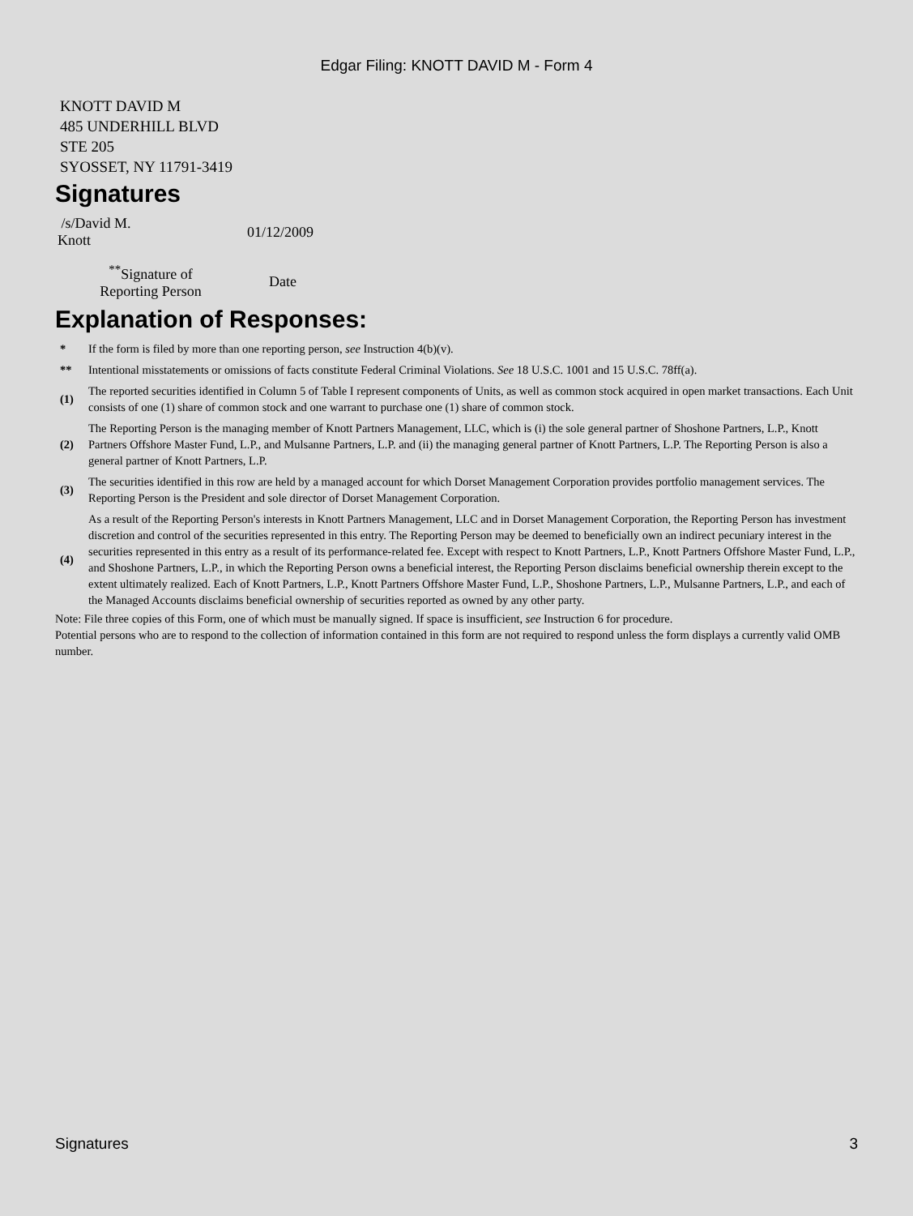Edgar Filing: KNOTT DAVID M - Form 4
KNOTT DAVID M
485 UNDERHILL BLVD
STE 205
SYOSSET, NY 11791-3419
Signatures
| /s/David M. Knott | 01/12/2009 |
| <sup>**</sup> Signature of Reporting Person | Date |
Explanation of Responses:
| * | If the form is filed by more than one reporting person, see Instruction 4(b)(v). |
| ** | Intentional misstatements or omissions of facts constitute Federal Criminal Violations. See 18 U.S.C. 1001 and 15 U.S.C. 78ff(a). |
| (1) | The reported securities identified in Column 5 of Table I represent components of Units, as well as common stock acquired in open market transactions. Each Unit consists of one (1) share of common stock and one warrant to purchase one (1) share of common stock. |
| (2) | The Reporting Person is the managing member of Knott Partners Management, LLC, which is (i) the sole general partner of Shoshone Partners, L.P., Knott Partners Offshore Master Fund, L.P., and Mulsanne Partners, L.P. and (ii) the managing general partner of Knott Partners, L.P. The Reporting Person is also a general partner of Knott Partners, L.P. |
| (3) | The securities identified in this row are held by a managed account for which Dorset Management Corporation provides portfolio management services. The Reporting Person is the President and sole director of Dorset Management Corporation. |
| (4) | As a result of the Reporting Person's interests in Knott Partners Management, LLC and in Dorset Management Corporation, the Reporting Person has investment discretion and control of the securities represented in this entry. The Reporting Person may be deemed to beneficially own an indirect pecuniary interest in the securities represented in this entry as a result of its performance-related fee. Except with respect to Knott Partners, L.P., Knott Partners Offshore Master Fund, L.P., and Shoshone Partners, L.P., in which the Reporting Person owns a beneficial interest, the Reporting Person disclaims beneficial ownership therein except to the extent ultimately realized. Each of Knott Partners, L.P., Knott Partners Offshore Master Fund, L.P., Shoshone Partners, L.P., Mulsanne Partners, L.P., and each of the Managed Accounts disclaims beneficial ownership of securities reported as owned by any other party. |
Note: File three copies of this Form, one of which must be manually signed. If space is insufficient, see Instruction 6 for procedure.
Potential persons who are to respond to the collection of information contained in this form are not required to respond unless the form displays a currently valid OMB number.
Signatures 3